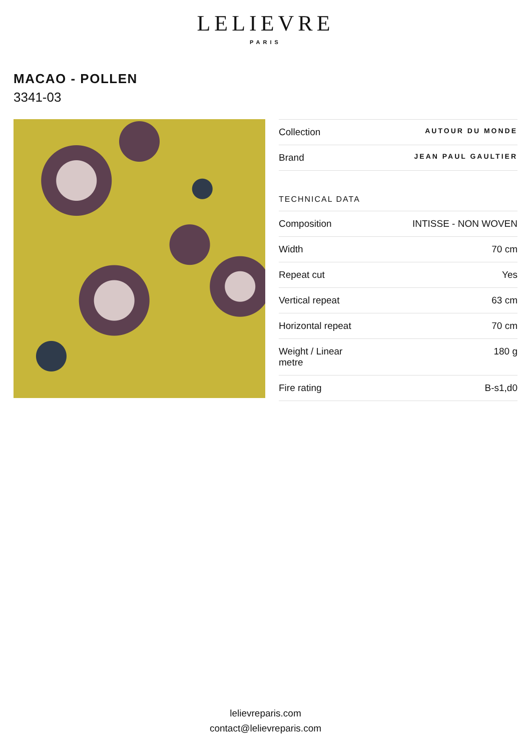LELIEVRE
PARIS
MACAO - POLLEN
3341-03
| Collection | AUTOUR DU MONDE |
| Brand | JEAN PAUL GAULTIER |
| TECHNICAL DATA | |
| Composition | INTISSE - NON WOVEN |
| Width | 70 cm |
| Repeat cut | Yes |
| Vertical repeat | 63 cm |
| Horizontal repeat | 70 cm |
| Weight / Linear metre | 180 g |
| Fire rating | B-s1,d0 |
lelievreparis.com
contact@lelievreparis.com